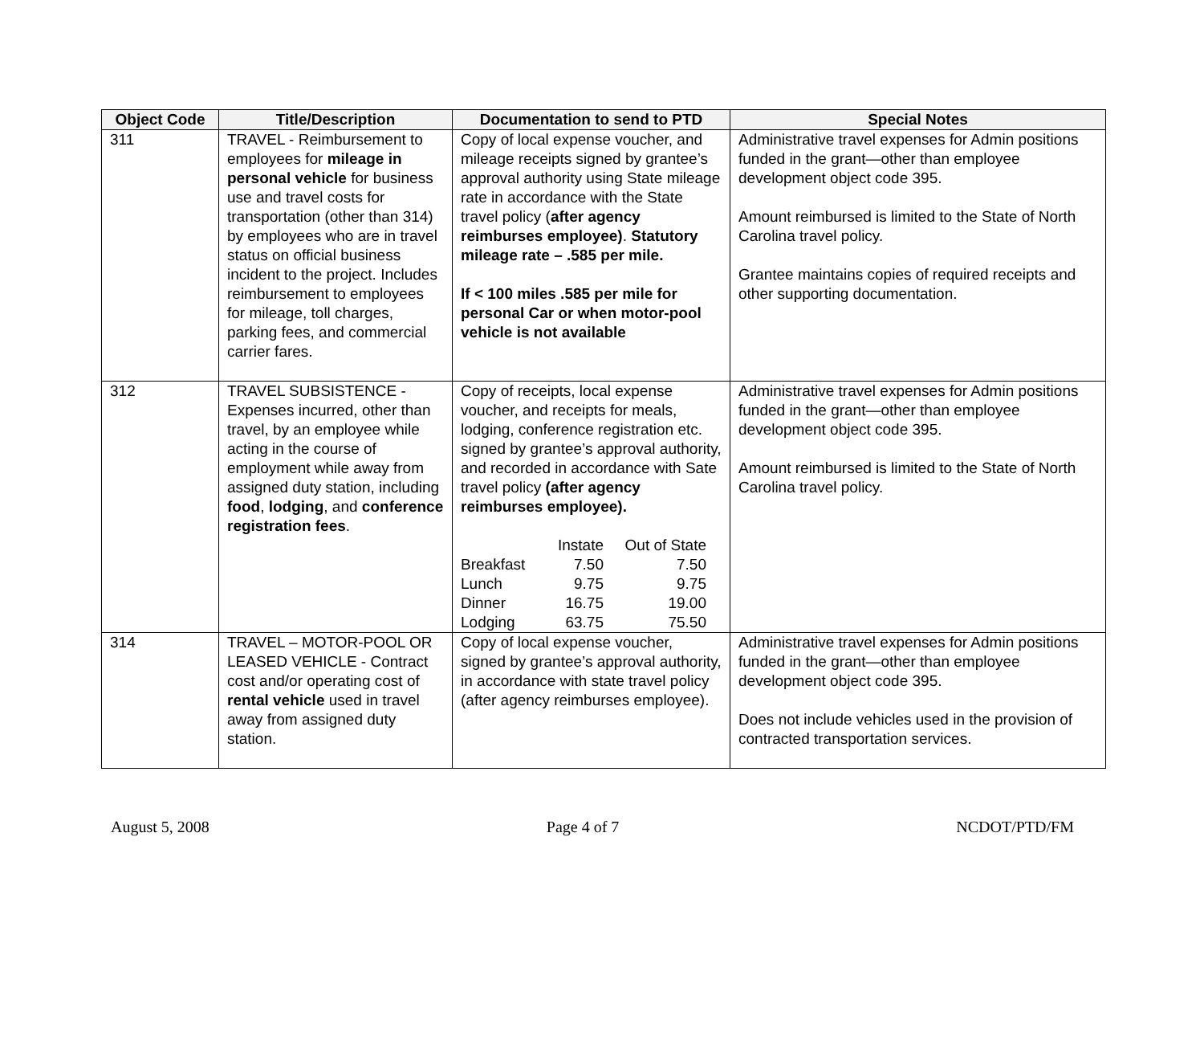| Object Code | Title/Description | Documentation to send to PTD | Special Notes |
| --- | --- | --- | --- |
| 311 | TRAVEL - Reimbursement to employees for mileage in personal vehicle for business use and travel costs for transportation (other than 314) by employees who are in travel status on official business incident to the project. Includes reimbursement to employees for mileage, toll charges, parking fees, and commercial carrier fares. | Copy of local expense voucher, and mileage receipts signed by grantee’s approval authority using State mileage rate in accordance with the State travel policy ( after agency reimburses employee) . Statutory mileage rate – .585 per mile. If < 100 miles .585 per mile for personal Car or when motor-pool vehicle is not available | Administrative travel expenses for Admin positions funded in the grant—other than employee development object code 395. Amount reimbursed is limited to the State of North Carolina travel policy. Grantee maintains copies of required receipts and other supporting documentation. |
| 312 | TRAVEL SUBSISTENCE - Expenses incurred, other than travel, by an employee while acting in the course of employment while away from assigned duty station, including food , lodging , and conference registration fees . | Copy of receipts, local expense voucher, and receipts for meals, lodging, conference registration etc. signed by grantee’s approval authority, and recorded in accordance with Sate travel policy (after agency reimburses employee). / / Instate / Out of State / / Breakfast / 7.50 / 7.50 / / Lunch / 9.75 / 9.75 / / Dinner / 16.75 / 19.00 / / Lodging / 63.75 / 75.50 / | Administrative travel expenses for Admin positions funded in the grant—other than employee development object code 395. Amount reimbursed is limited to the State of North Carolina travel policy. |
| 314 | TRAVEL – MOTOR-POOL OR LEASED VEHICLE - Contract cost and/or operating cost of rental vehicle used in travel away from assigned duty station. | Copy of local expense voucher, signed by grantee’s approval authority, in accordance with state travel policy (after agency reimburses employee). | Administrative travel expenses for Admin positions funded in the grant—other than employee development object code 395. Does not include vehicles used in the provision of contracted transportation services. |
August 5, 2008 Page 4 of 7 NCDOT/PTD/FM